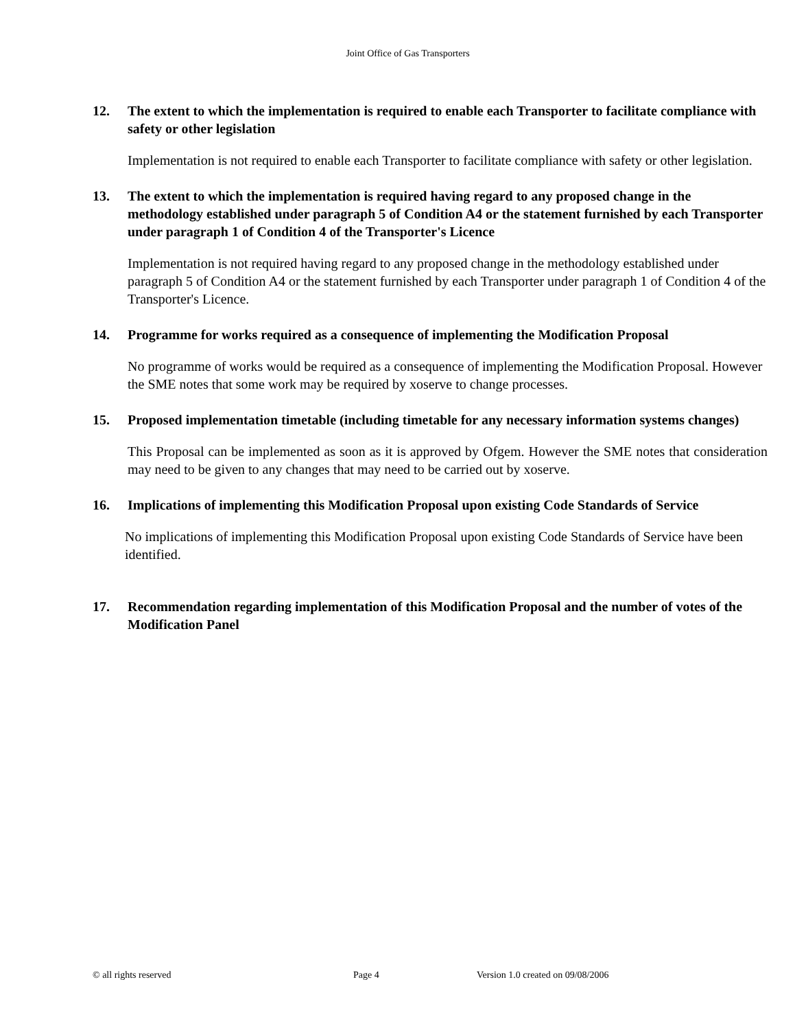Joint Office of Gas Transporters
12. The extent to which the implementation is required to enable each Transporter to facilitate compliance with safety or other legislation
Implementation is not required to enable each Transporter to facilitate compliance with safety or other legislation.
13. The extent to which the implementation is required having regard to any proposed change in the methodology established under paragraph 5 of Condition A4 or the statement furnished by each Transporter under paragraph 1 of Condition 4 of the Transporter's Licence
Implementation is not required having regard to any proposed change in the methodology established under paragraph 5 of Condition A4 or the statement furnished by each Transporter under paragraph 1 of Condition 4 of the Transporter's Licence.
14. Programme for works required as a consequence of implementing the Modification Proposal
No programme of works would be required as a consequence of implementing the Modification Proposal. However the SME notes that some work may be required by xoserve to change processes.
15. Proposed implementation timetable (including timetable for any necessary information systems changes)
This Proposal can be implemented as soon as it is approved by Ofgem. However the SME notes that consideration may need to be given to any changes that may need to be carried out by xoserve.
16. Implications of implementing this Modification Proposal upon existing Code Standards of Service
No implications of implementing this Modification Proposal upon existing Code Standards of Service have been identified.
17. Recommendation regarding implementation of this Modification Proposal and the number of votes of the Modification Panel
© all rights reserved Page 4 Version 1.0 created on 09/08/2006